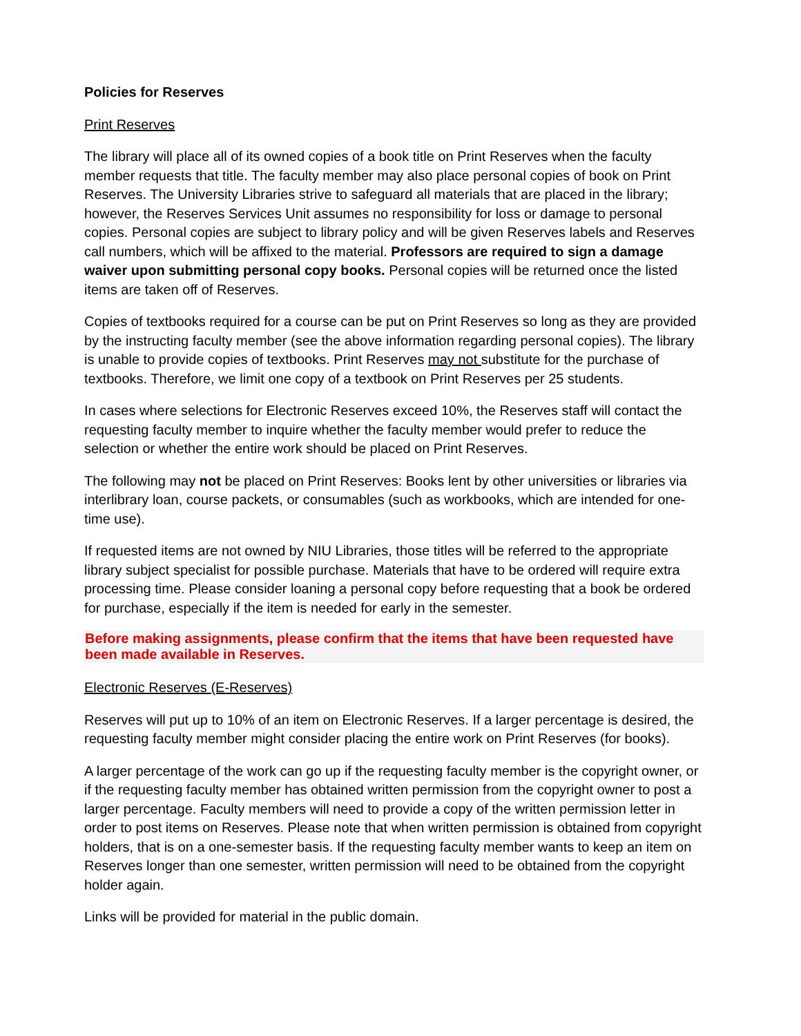Policies for Reserves
Print Reserves
The library will place all of its owned copies of a book title on Print Reserves when the faculty member requests that title. The faculty member may also place personal copies of book on Print Reserves. The University Libraries strive to safeguard all materials that are placed in the library; however, the Reserves Services Unit assumes no responsibility for loss or damage to personal copies. Personal copies are subject to library policy and will be given Reserves labels and Reserves call numbers, which will be affixed to the material. Professors are required to sign a damage waiver upon submitting personal copy books. Personal copies will be returned once the listed items are taken off of Reserves.
Copies of textbooks required for a course can be put on Print Reserves so long as they are provided by the instructing faculty member (see the above information regarding personal copies). The library is unable to provide copies of textbooks. Print Reserves may not substitute for the purchase of textbooks. Therefore, we limit one copy of a textbook on Print Reserves per 25 students.
In cases where selections for Electronic Reserves exceed 10%, the Reserves staff will contact the requesting faculty member to inquire whether the faculty member would prefer to reduce the selection or whether the entire work should be placed on Print Reserves.
The following may not be placed on Print Reserves: Books lent by other universities or libraries via interlibrary loan, course packets, or consumables (such as workbooks, which are intended for one-time use).
If requested items are not owned by NIU Libraries, those titles will be referred to the appropriate library subject specialist for possible purchase. Materials that have to be ordered will require extra processing time. Please consider loaning a personal copy before requesting that a book be ordered for purchase, especially if the item is needed for early in the semester.
Before making assignments, please confirm that the items that have been requested have been made available in Reserves.
Electronic Reserves (E-Reserves)
Reserves will put up to 10% of an item on Electronic Reserves. If a larger percentage is desired, the requesting faculty member might consider placing the entire work on Print Reserves (for books).
A larger percentage of the work can go up if the requesting faculty member is the copyright owner, or if the requesting faculty member has obtained written permission from the copyright owner to post a larger percentage. Faculty members will need to provide a copy of the written permission letter in order to post items on Reserves. Please note that when written permission is obtained from copyright holders, that is on a one-semester basis. If the requesting faculty member wants to keep an item on Reserves longer than one semester, written permission will need to be obtained from the copyright holder again.
Links will be provided for material in the public domain.